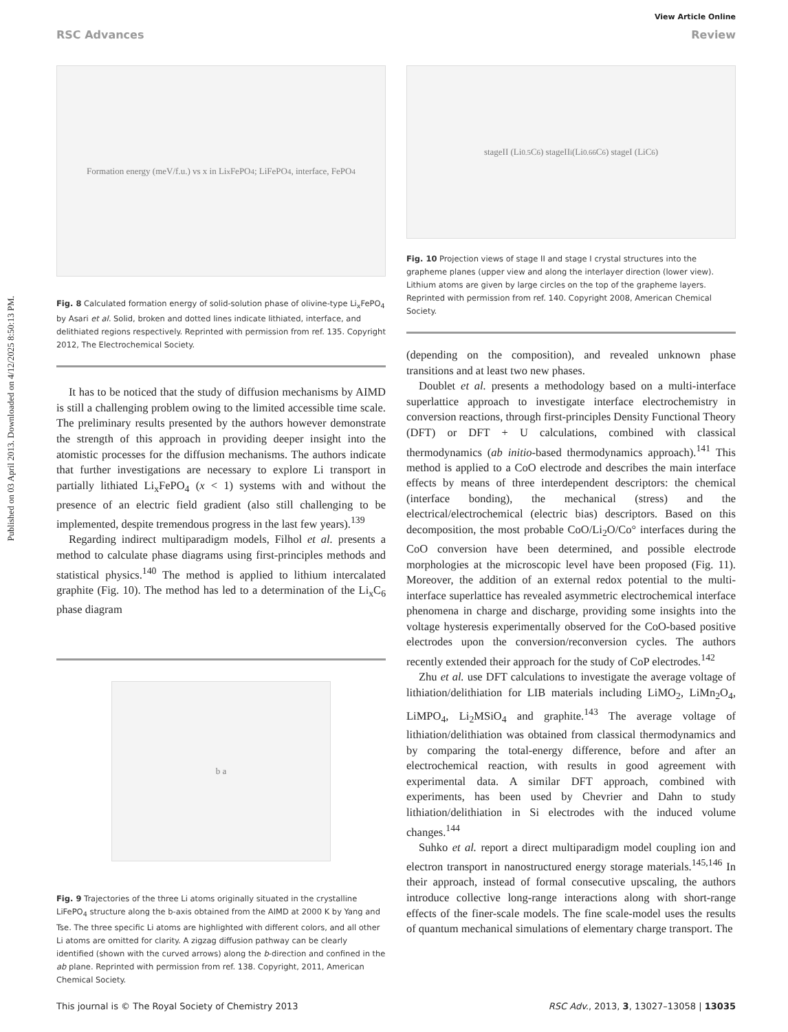Published on 03 April 2013. Downloaded on 4/12/2025 8:50:13 PM.
View Article Online
RSC Advances Review
Formation energy (meV/f.u.) vs x in Li<sub>x</sub>FePO<sub>4</sub>; LiFePO<sub>4</sub>, interface, FePO<sub>4</sub>
Fig. 8 Calculated formation energy of solid-solution phase of olivine-type Li<sub>x</sub>FePO<sub>4</sub> by Asari et al. Solid, broken and dotted lines indicate lithiated, interface, and delithiated regions respectively. Reprinted with permission from ref. 135. Copyright 2012, The Electrochemical Society.
It has to be noticed that the study of diffusion mechanisms by AIMD is still a challenging problem owing to the limited accessible time scale. The preliminary results presented by the authors however demonstrate the strength of this approach in providing deeper insight into the atomistic processes for the diffusion mechanisms. The authors indicate that further investigations are necessary to explore Li transport in partially lithiated Li<sub>x</sub>FePO<sub>4</sub> (x < 1) systems with and without the presence of an electric field gradient (also still challenging to be implemented, despite tremendous progress in the last few years).<sup>139</sup>
Regarding indirect multiparadigm models, Filhol et al. presents a method to calculate phase diagrams using first-principles methods and statistical physics.<sup>140</sup> The method is applied to lithium intercalated graphite (Fig. 10). The method has led to a determination of the Li<sub>x</sub>C<sub>6</sub> phase diagram
b a
Fig. 9 Trajectories of the three Li atoms originally situated in the crystalline LiFePO<sub>4</sub> structure along the b-axis obtained from the AIMD at 2000 K by Yang and Tse. The three specific Li atoms are highlighted with different colors, and all other Li atoms are omitted for clarity. A zigzag diffusion pathway can be clearly identified (shown with the curved arrows) along the b-direction and confined in the ab plane. Reprinted with permission from ref. 138. Copyright, 2011, American Chemical Society.
stageII (Li<sub>0.5</sub>C<sub>6</sub>) stageII<sub>i</sub> (Li<sub>0.66</sub>C<sub>6</sub>) stageI (LiC<sub>6</sub>)
Fig. 10 Projection views of stage II and stage I crystal structures into the grapheme planes (upper view and along the interlayer direction (lower view). Lithium atoms are given by large circles on the top of the grapheme layers. Reprinted with permission from ref. 140. Copyright 2008, American Chemical Society.
(depending on the composition), and revealed unknown phase transitions and at least two new phases.
Doublet et al. presents a methodology based on a multi-interface superlattice approach to investigate interface electrochemistry in conversion reactions, through first-principles Density Functional Theory (DFT) or DFT + U calculations, combined with classical thermodynamics (ab initio-based thermodynamics approach).<sup>141</sup> This method is applied to a CoO electrode and describes the main interface effects by means of three interdependent descriptors: the chemical (interface bonding), the mechanical (stress) and the electrical/electrochemical (electric bias) descriptors. Based on this decomposition, the most probable CoO/Li<sub>2</sub>O/Co° interfaces during the CoO conversion have been determined, and possible electrode morphologies at the microscopic level have been proposed (Fig. 11). Moreover, the addition of an external redox potential to the multi-interface superlattice has revealed asymmetric electrochemical interface phenomena in charge and discharge, providing some insights into the voltage hysteresis experimentally observed for the CoO-based positive electrodes upon the conversion/reconversion cycles. The authors recently extended their approach for the study of CoP electrodes.<sup>142</sup>
Zhu et al. use DFT calculations to investigate the average voltage of lithiation/delithiation for LIB materials including LiMO<sub>2</sub>, LiMn<sub>2</sub>O<sub>4</sub>, LiMPO<sub>4</sub>, Li<sub>2</sub>MSiO<sub>4</sub> and graphite.<sup>143</sup> The average voltage of lithiation/delithiation was obtained from classical thermodynamics and by comparing the total-energy difference, before and after an electrochemical reaction, with results in good agreement with experimental data. A similar DFT approach, combined with experiments, has been used by Chevrier and Dahn to study lithiation/delithiation in Si electrodes with the induced volume changes.<sup>144</sup>
Suhko et al. report a direct multiparadigm model coupling ion and electron transport in nanostructured energy storage materials.<sup>145,146</sup> In their approach, instead of formal consecutive upscaling, the authors introduce collective long-range interactions along with short-range effects of the finer-scale models. The fine scale-model uses the results of quantum mechanical simulations of elementary charge transport. The
This journal is © The Royal Society of Chemistry 2013 RSC Adv., 2013, 3, 13027–13058 | 13035